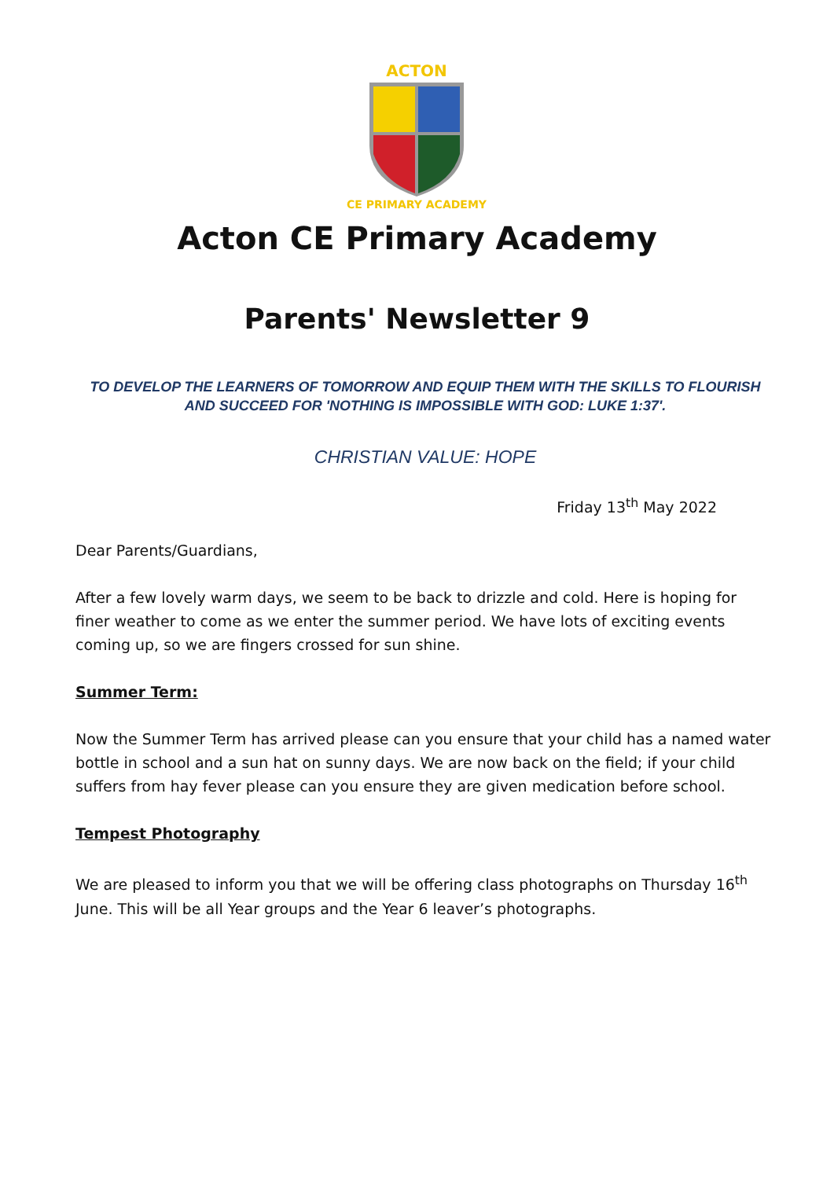ACTON
CE PRIMARY ACADEMY
Acton CE Primary Academy
Parents' Newsletter 9
TO DEVELOP THE LEARNERS OF TOMORROW AND EQUIP THEM WITH THE SKILLS TO FLOURISH AND SUCCEED FOR 'NOTHING IS IMPOSSIBLE WITH GOD: LUKE 1:37'.
CHRISTIAN VALUE: HOPE
Friday 13<sup>th</sup> May 2022
Dear Parents/Guardians,
After a few lovely warm days, we seem to be back to drizzle and cold. Here is hoping for finer weather to come as we enter the summer period. We have lots of exciting events coming up, so we are fingers crossed for sun shine.
Summer Term:
Now the Summer Term has arrived please can you ensure that your child has a named water bottle in school and a sun hat on sunny days. We are now back on the field; if your child suffers from hay fever please can you ensure they are given medication before school.
Tempest Photography
We are pleased to inform you that we will be offering class photographs on Thursday 16<sup>th</sup> June. This will be all Year groups and the Year 6 leaver’s photographs.